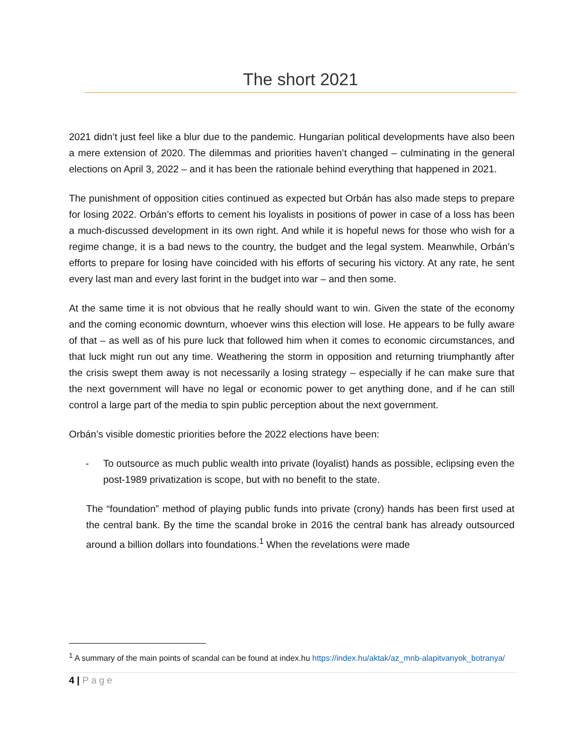The short 2021
2021 didn’t just feel like a blur due to the pandemic. Hungarian political developments have also been a mere extension of 2020. The dilemmas and priorities haven’t changed – culminating in the general elections on April 3, 2022 – and it has been the rationale behind everything that happened in 2021.
The punishment of opposition cities continued as expected but Orbán has also made steps to prepare for losing 2022. Orbán’s efforts to cement his loyalists in positions of power in case of a loss has been a much-discussed development in its own right. And while it is hopeful news for those who wish for a regime change, it is a bad news to the country, the budget and the legal system. Meanwhile, Orbán’s efforts to prepare for losing have coincided with his efforts of securing his victory. At any rate, he sent every last man and every last forint in the budget into war – and then some.
At the same time it is not obvious that he really should want to win. Given the state of the economy and the coming economic downturn, whoever wins this election will lose. He appears to be fully aware of that – as well as of his pure luck that followed him when it comes to economic circumstances, and that luck might run out any time. Weathering the storm in opposition and returning triumphantly after the crisis swept them away is not necessarily a losing strategy – especially if he can make sure that the next government will have no legal or economic power to get anything done, and if he can still control a large part of the media to spin public perception about the next government.
Orbán’s visible domestic priorities before the 2022 elections have been:
- To outsource as much public wealth into private (loyalist) hands as possible, eclipsing even the post-1989 privatization is scope, but with no benefit to the state.
The “foundation” method of playing public funds into private (crony) hands has been first used at the central bank. By the time the scandal broke in 2016 the central bank has already outsourced around a billion dollars into foundations.<sup>1</sup> When the revelations were made
<sup>1</sup> A summary of the main points of scandal can be found at index.hu https://index.hu/aktak/az_mnb-alapitvanyok_botranya/
4 | Page